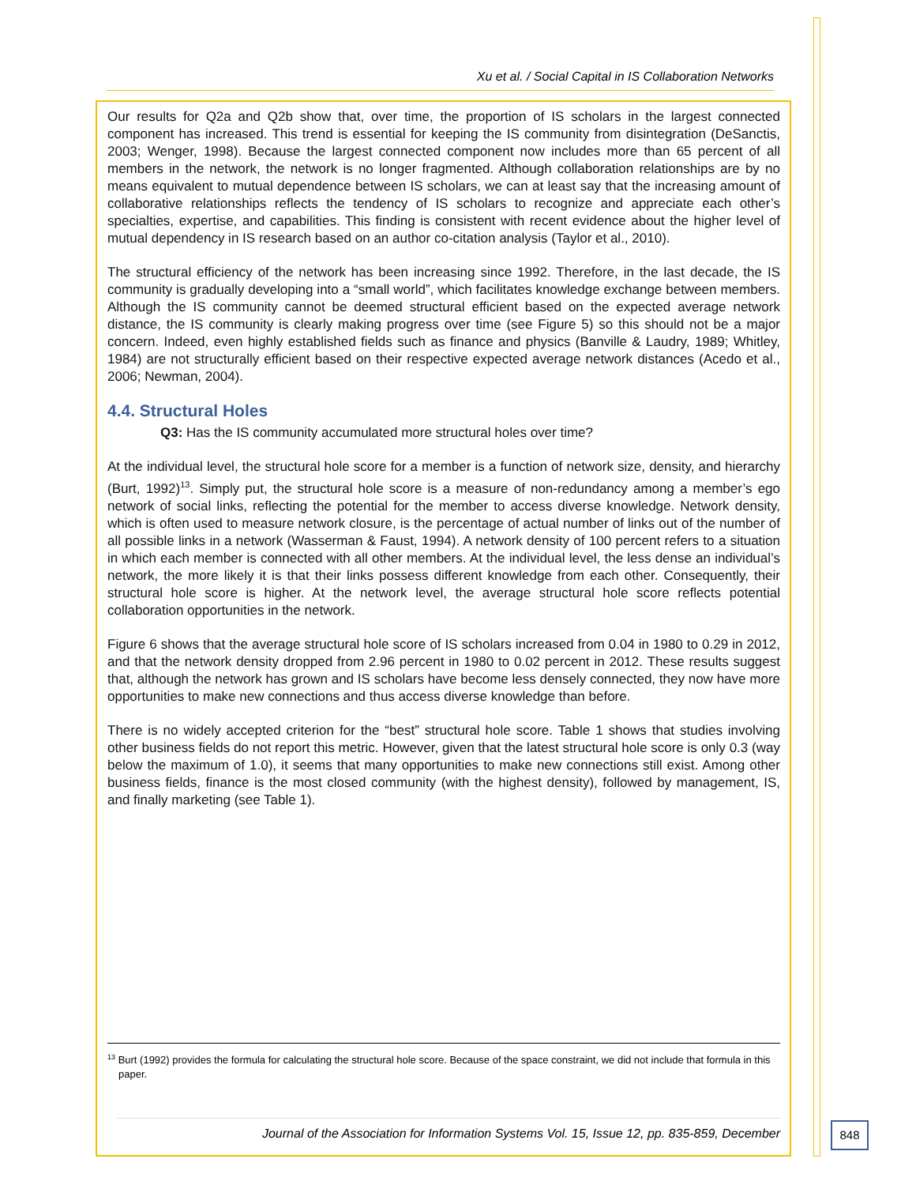Xu et al. / Social Capital in IS Collaboration Networks
Our results for Q2a and Q2b show that, over time, the proportion of IS scholars in the largest connected component has increased. This trend is essential for keeping the IS community from disintegration (DeSanctis, 2003; Wenger, 1998). Because the largest connected component now includes more than 65 percent of all members in the network, the network is no longer fragmented. Although collaboration relationships are by no means equivalent to mutual dependence between IS scholars, we can at least say that the increasing amount of collaborative relationships reflects the tendency of IS scholars to recognize and appreciate each other’s specialties, expertise, and capabilities. This finding is consistent with recent evidence about the higher level of mutual dependency in IS research based on an author co-citation analysis (Taylor et al., 2010).
The structural efficiency of the network has been increasing since 1992. Therefore, in the last decade, the IS community is gradually developing into a “small world”, which facilitates knowledge exchange between members. Although the IS community cannot be deemed structural efficient based on the expected average network distance, the IS community is clearly making progress over time (see Figure 5) so this should not be a major concern. Indeed, even highly established fields such as finance and physics (Banville & Laudry, 1989; Whitley, 1984) are not structurally efficient based on their respective expected average network distances (Acedo et al., 2006; Newman, 2004).
4.4. Structural Holes
Q3: Has the IS community accumulated more structural holes over time?
At the individual level, the structural hole score for a member is a function of network size, density, and hierarchy (Burt, 1992)<sup>13</sup>. Simply put, the structural hole score is a measure of non-redundancy among a member’s ego network of social links, reflecting the potential for the member to access diverse knowledge. Network density, which is often used to measure network closure, is the percentage of actual number of links out of the number of all possible links in a network (Wasserman & Faust, 1994). A network density of 100 percent refers to a situation in which each member is connected with all other members. At the individual level, the less dense an individual’s network, the more likely it is that their links possess different knowledge from each other. Consequently, their structural hole score is higher. At the network level, the average structural hole score reflects potential collaboration opportunities in the network.
Figure 6 shows that the average structural hole score of IS scholars increased from 0.04 in 1980 to 0.29 in 2012, and that the network density dropped from 2.96 percent in 1980 to 0.02 percent in 2012. These results suggest that, although the network has grown and IS scholars have become less densely connected, they now have more opportunities to make new connections and thus access diverse knowledge than before.
There is no widely accepted criterion for the “best” structural hole score. Table 1 shows that studies involving other business fields do not report this metric. However, given that the latest structural hole score is only 0.3 (way below the maximum of 1.0), it seems that many opportunities to make new connections still exist. Among other business fields, finance is the most closed community (with the highest density), followed by management, IS, and finally marketing (see Table 1).
<sup>13</sup> Burt (1992) provides the formula for calculating the structural hole score. Because of the space constraint, we did not include that formula in this paper.
Journal of the Association for Information Systems Vol. 15, Issue 12, pp. 835-859, December
848